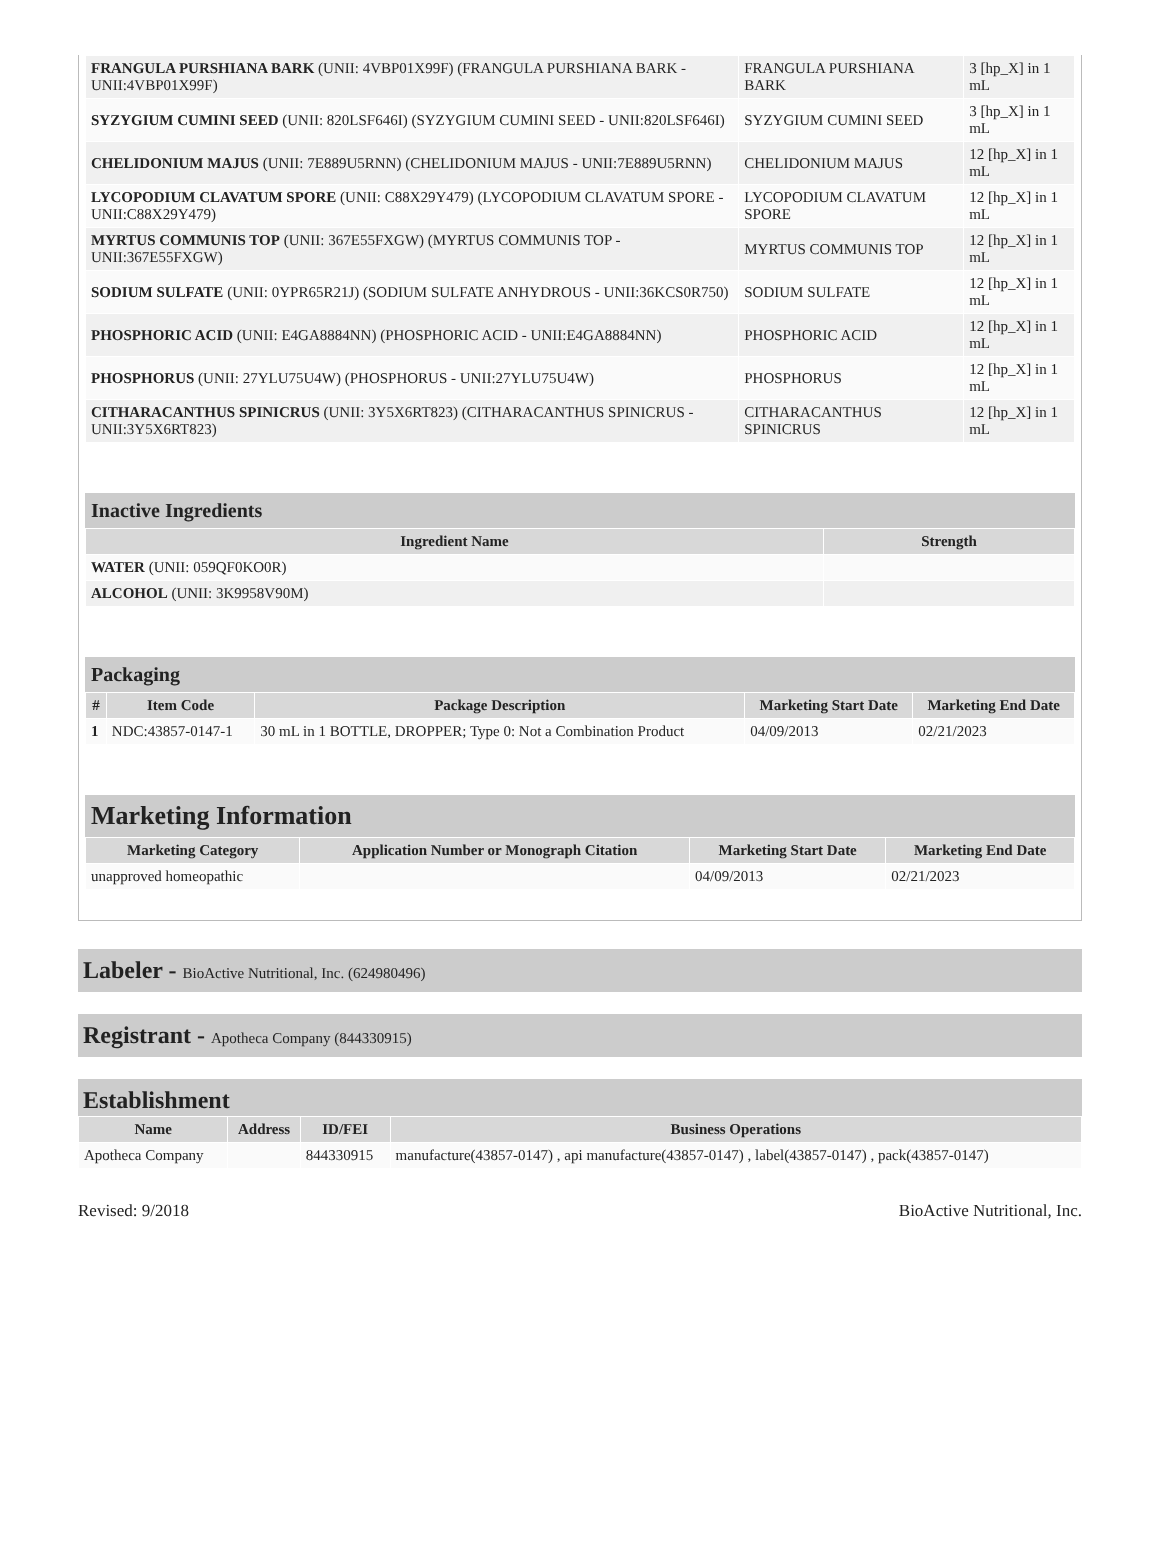| FRANGULA PURSHIANA BARK (UNII: 4VBP01X99F) (FRANGULA PURSHIANA BARK - UNII:4VBP01X99F) | FRANGULA PURSHIANA BARK | 3 [hp_X] in 1 mL |
| SYZYGIUM CUMINI SEED (UNII: 820LSF646I) (SYZYGIUM CUMINI SEED - UNII:820LSF646I) | SYZYGIUM CUMINI SEED | 3 [hp_X] in 1 mL |
| CHELIDONIUM MAJUS (UNII: 7E889U5RNN) (CHELIDONIUM MAJUS - UNII:7E889U5RNN) | CHELIDONIUM MAJUS | 12 [hp_X] in 1 mL |
| LYCOPODIUM CLAVATUM SPORE (UNII: C88X29Y479) (LYCOPODIUM CLAVATUM SPORE - UNII:C88X29Y479) | LYCOPODIUM CLAVATUM SPORE | 12 [hp_X] in 1 mL |
| MYRTUS COMMUNIS TOP (UNII: 367E55FXGW) (MYRTUS COMMUNIS TOP - UNII:367E55FXGW) | MYRTUS COMMUNIS TOP | 12 [hp_X] in 1 mL |
| SODIUM SULFATE (UNII: 0YPR65R21J) (SODIUM SULFATE ANHYDROUS - UNII:36KCS0R750) | SODIUM SULFATE | 12 [hp_X] in 1 mL |
| PHOSPHORIC ACID (UNII: E4GA8884NN) (PHOSPHORIC ACID - UNII:E4GA8884NN) | PHOSPHORIC ACID | 12 [hp_X] in 1 mL |
| PHOSPHORUS (UNII: 27YLU75U4W) (PHOSPHORUS - UNII:27YLU75U4W) | PHOSPHORUS | 12 [hp_X] in 1 mL |
| CITHARACANTHUS SPINICRUS (UNII: 3Y5X6RT823) (CITHARACANTHUS SPINICRUS - UNII:3Y5X6RT823) | CITHARACANTHUS SPINICRUS | 12 [hp_X] in 1 mL |
Inactive Ingredients
| Ingredient Name | Strength |
| --- | --- |
| WATER (UNII: 059QF0KO0R) | |
| ALCOHOL (UNII: 3K9958V90M) | |
Packaging
| # | Item Code | Package Description | Marketing Start Date | Marketing End Date |
| --- | --- | --- | --- | --- |
| 1 | NDC:43857-0147-1 | 30 mL in 1 BOTTLE, DROPPER; Type 0: Not a Combination Product | 04/09/2013 | 02/21/2023 |
Marketing Information
| Marketing Category | Application Number or Monograph Citation | Marketing Start Date | Marketing End Date |
| --- | --- | --- | --- |
| unapproved homeopathic | | 04/09/2013 | 02/21/2023 |
Labeler - BioActive Nutritional, Inc. (624980496)
Registrant - Apotheca Company (844330915)
Establishment
| Name | Address | ID/FEI | Business Operations |
| --- | --- | --- | --- |
| Apotheca Company | | 844330915 | manufacture(43857-0147) , api manufacture(43857-0147) , label(43857-0147) , pack(43857-0147) |
Revised: 9/2018 BioActive Nutritional, Inc.